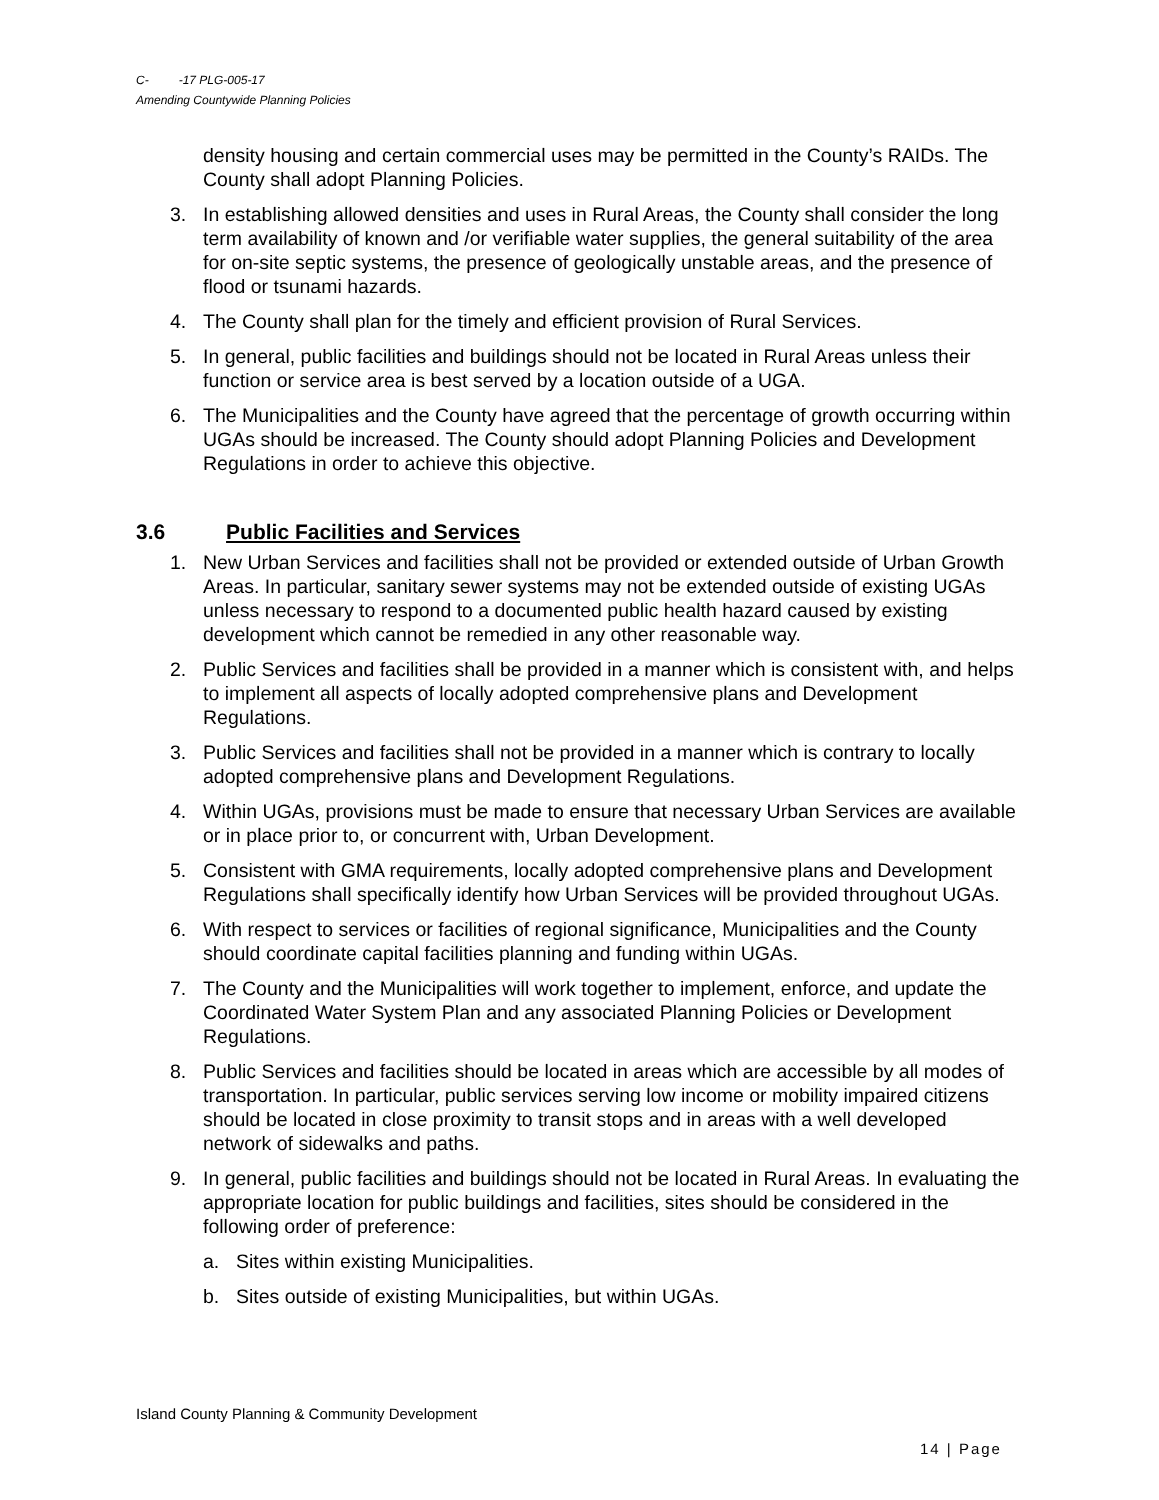C- -17 PLG-005-17
Amending Countywide Planning Policies
density housing and certain commercial uses may be permitted in the County’s RAIDs. The County shall adopt Planning Policies.
3. In establishing allowed densities and uses in Rural Areas, the County shall consider the long term availability of known and /or verifiable water supplies, the general suitability of the area for on-site septic systems, the presence of geologically unstable areas, and the presence of flood or tsunami hazards.
4. The County shall plan for the timely and efficient provision of Rural Services.
5. In general, public facilities and buildings should not be located in Rural Areas unless their function or service area is best served by a location outside of a UGA.
6. The Municipalities and the County have agreed that the percentage of growth occurring within UGAs should be increased. The County should adopt Planning Policies and Development Regulations in order to achieve this objective.
3.6 Public Facilities and Services
1. New Urban Services and facilities shall not be provided or extended outside of Urban Growth Areas. In particular, sanitary sewer systems may not be extended outside of existing UGAs unless necessary to respond to a documented public health hazard caused by existing development which cannot be remedied in any other reasonable way.
2. Public Services and facilities shall be provided in a manner which is consistent with, and helps to implement all aspects of locally adopted comprehensive plans and Development Regulations.
3. Public Services and facilities shall not be provided in a manner which is contrary to locally adopted comprehensive plans and Development Regulations.
4. Within UGAs, provisions must be made to ensure that necessary Urban Services are available or in place prior to, or concurrent with, Urban Development.
5. Consistent with GMA requirements, locally adopted comprehensive plans and Development Regulations shall specifically identify how Urban Services will be provided throughout UGAs.
6. With respect to services or facilities of regional significance, Municipalities and the County should coordinate capital facilities planning and funding within UGAs.
7. The County and the Municipalities will work together to implement, enforce, and update the Coordinated Water System Plan and any associated Planning Policies or Development Regulations.
8. Public Services and facilities should be located in areas which are accessible by all modes of transportation. In particular, public services serving low income or mobility impaired citizens should be located in close proximity to transit stops and in areas with a well developed network of sidewalks and paths.
9. In general, public facilities and buildings should not be located in Rural Areas. In evaluating the appropriate location for public buildings and facilities, sites should be considered in the following order of preference:
a. Sites within existing Municipalities.
b. Sites outside of existing Municipalities, but within UGAs.
Island County Planning & Community Development
14 | Page